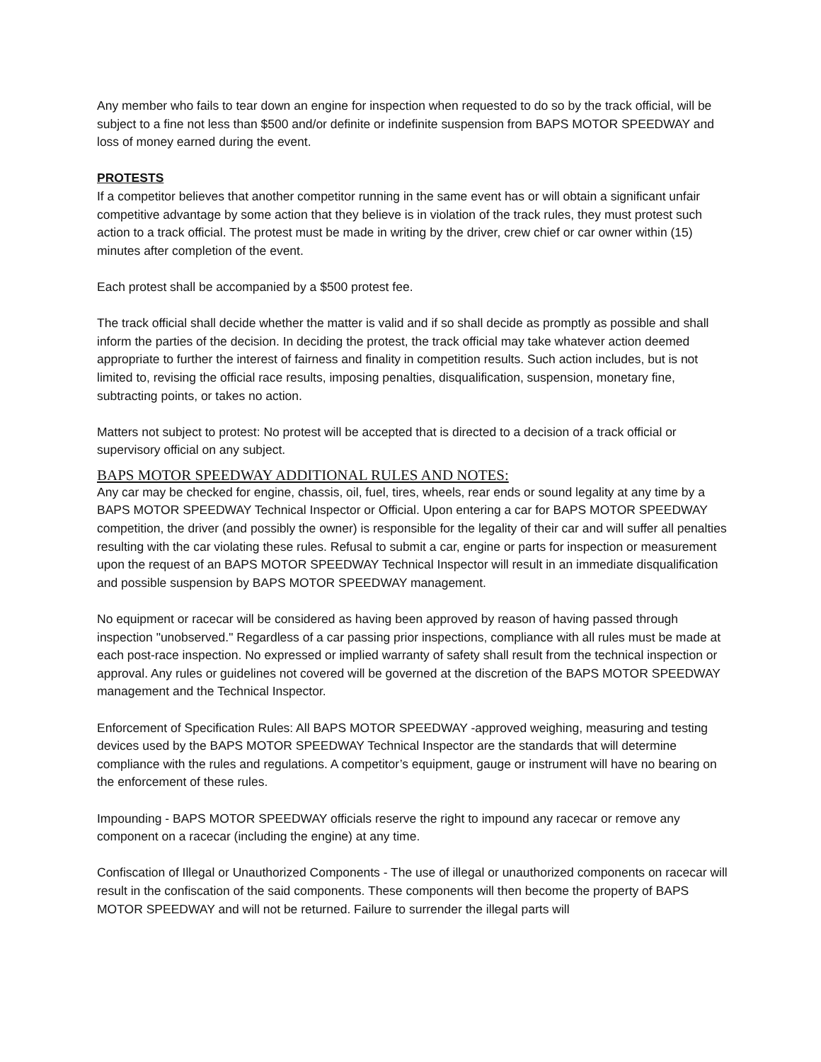Any member who fails to tear down an engine for inspection when requested to do so by the track official, will be subject to a fine not less than $500 and/or definite or indefinite suspension from BAPS MOTOR SPEEDWAY and loss of money earned during the event.
PROTESTS
If a competitor believes that another competitor running in the same event has or will obtain a significant unfair competitive advantage by some action that they believe is in violation of the track rules, they must protest such action to a track official. The protest must be made in writing by the driver, crew chief or car owner within (15) minutes after completion of the event.
Each protest shall be accompanied by a $500 protest fee.
The track official shall decide whether the matter is valid and if so shall decide as promptly as possible and shall inform the parties of the decision. In deciding the protest, the track official may take whatever action deemed appropriate to further the interest of fairness and finality in competition results. Such action includes, but is not limited to, revising the official race results, imposing penalties, disqualification, suspension, monetary fine, subtracting points, or takes no action.
Matters not subject to protest: No protest will be accepted that is directed to a decision of a track official or supervisory official on any subject.
BAPS MOTOR SPEEDWAY ADDITIONAL RULES AND NOTES:
Any car may be checked for engine, chassis, oil, fuel, tires, wheels, rear ends or sound legality at any time by a BAPS MOTOR SPEEDWAY Technical Inspector or Official. Upon entering a car for BAPS MOTOR SPEEDWAY competition, the driver (and possibly the owner) is responsible for the legality of their car and will suffer all penalties resulting with the car violating these rules. Refusal to submit a car, engine or parts for inspection or measurement upon the request of an BAPS MOTOR SPEEDWAY Technical Inspector will result in an immediate disqualification and possible suspension by BAPS MOTOR SPEEDWAY management.
No equipment or racecar will be considered as having been approved by reason of having passed through inspection "unobserved." Regardless of a car passing prior inspections, compliance with all rules must be made at each post-race inspection. No expressed or implied warranty of safety shall result from the technical inspection or approval. Any rules or guidelines not covered will be governed at the discretion of the BAPS MOTOR SPEEDWAY management and the Technical Inspector.
Enforcement of Specification Rules: All BAPS MOTOR SPEEDWAY -approved weighing, measuring and testing devices used by the BAPS MOTOR SPEEDWAY Technical Inspector are the standards that will determine compliance with the rules and regulations. A competitor’s equipment, gauge or instrument will have no bearing on the enforcement of these rules.
Impounding - BAPS MOTOR SPEEDWAY officials reserve the right to impound any racecar or remove any component on a racecar (including the engine) at any time.
Confiscation of Illegal or Unauthorized Components - The use of illegal or unauthorized components on racecar will result in the confiscation of the said components. These components will then become the property of BAPS MOTOR SPEEDWAY and will not be returned. Failure to surrender the illegal parts will